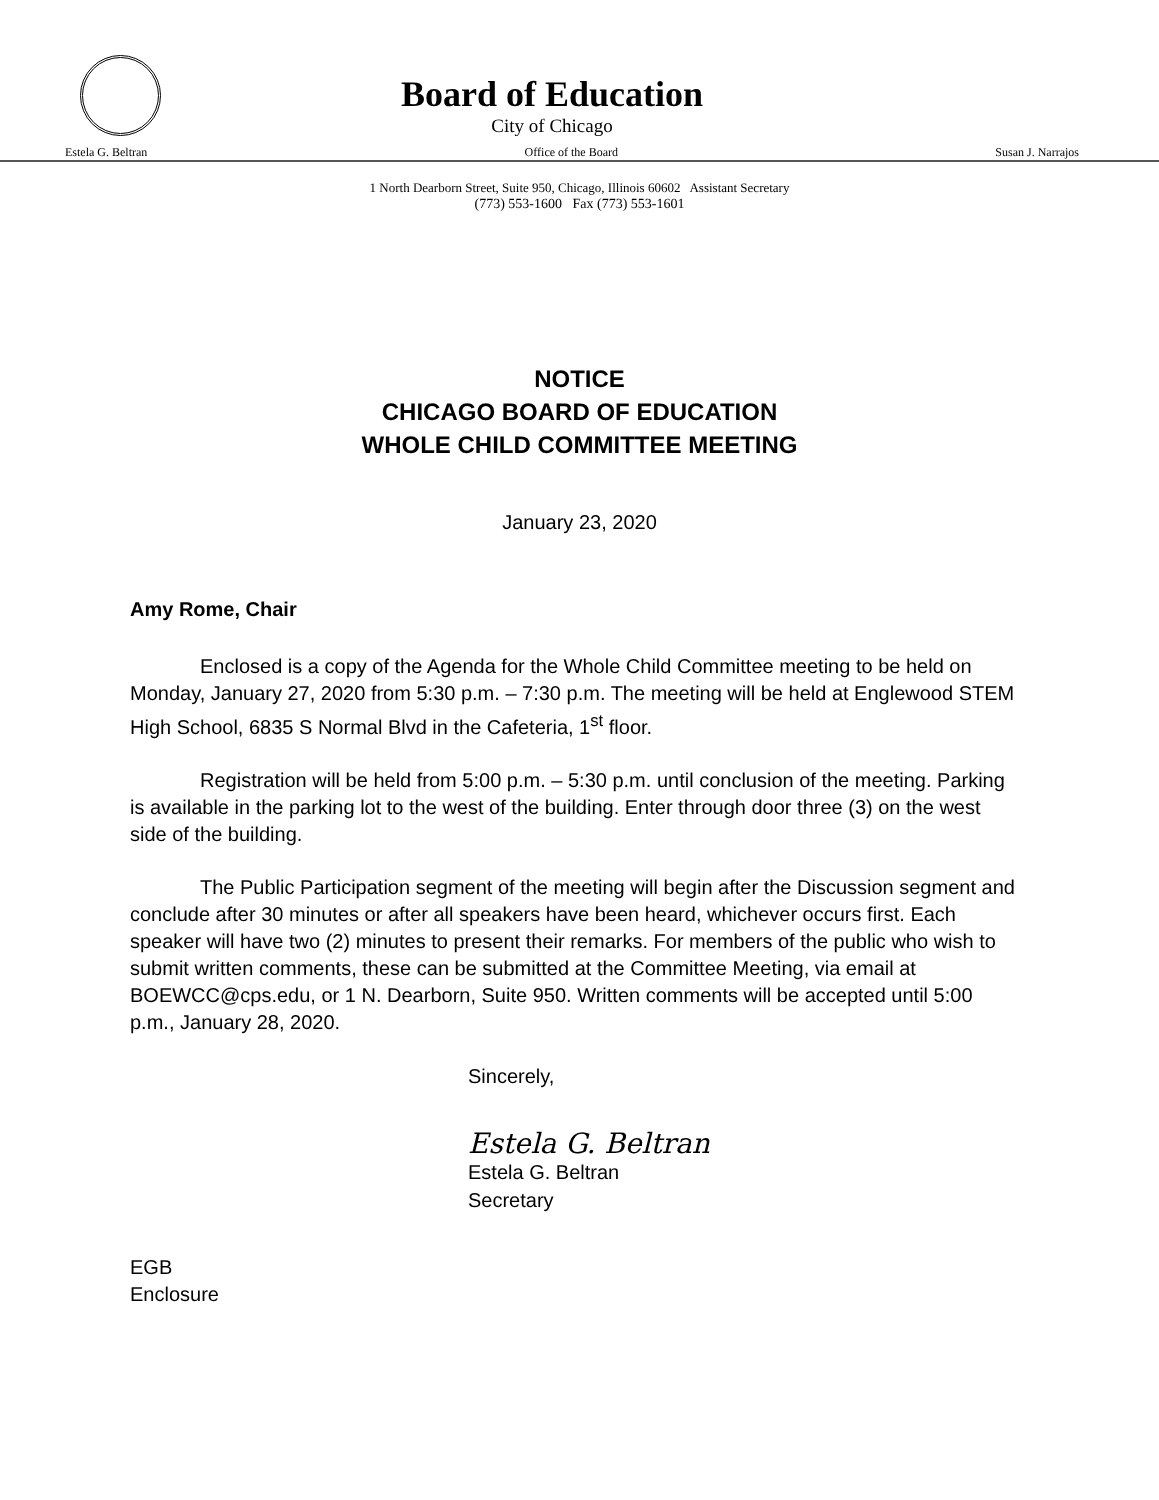Board of Education
City of Chicago
Estela G. Beltran Office of the Board Susan J. Narrajos
1 North Dearborn Street, Suite 950, Chicago, Illinois 60602 Assistant Secretary
(773) 553-1600 Fax (773) 553-1601
NOTICE
CHICAGO BOARD OF EDUCATION
WHOLE CHILD COMMITTEE MEETING
January 23, 2020
Amy Rome, Chair
Enclosed is a copy of the Agenda for the Whole Child Committee meeting to be held on Monday, January 27, 2020 from 5:30 p.m. – 7:30 p.m. The meeting will be held at Englewood STEM High School, 6835 S Normal Blvd in the Cafeteria, 1<sup>st</sup> floor.
Registration will be held from 5:00 p.m. – 5:30 p.m. until conclusion of the meeting. Parking is available in the parking lot to the west of the building. Enter through door three (3) on the west side of the building.
The Public Participation segment of the meeting will begin after the Discussion segment and conclude after 30 minutes or after all speakers have been heard, whichever occurs first. Each speaker will have two (2) minutes to present their remarks. For members of the public who wish to submit written comments, these can be submitted at the Committee Meeting, via email at BOEWCC@cps.edu, or 1 N. Dearborn, Suite 950. Written comments will be accepted until 5:00 p.m., January 28, 2020.
Sincerely,
Estela G. Beltran
Estela G. Beltran
Secretary
EGB
Enclosure